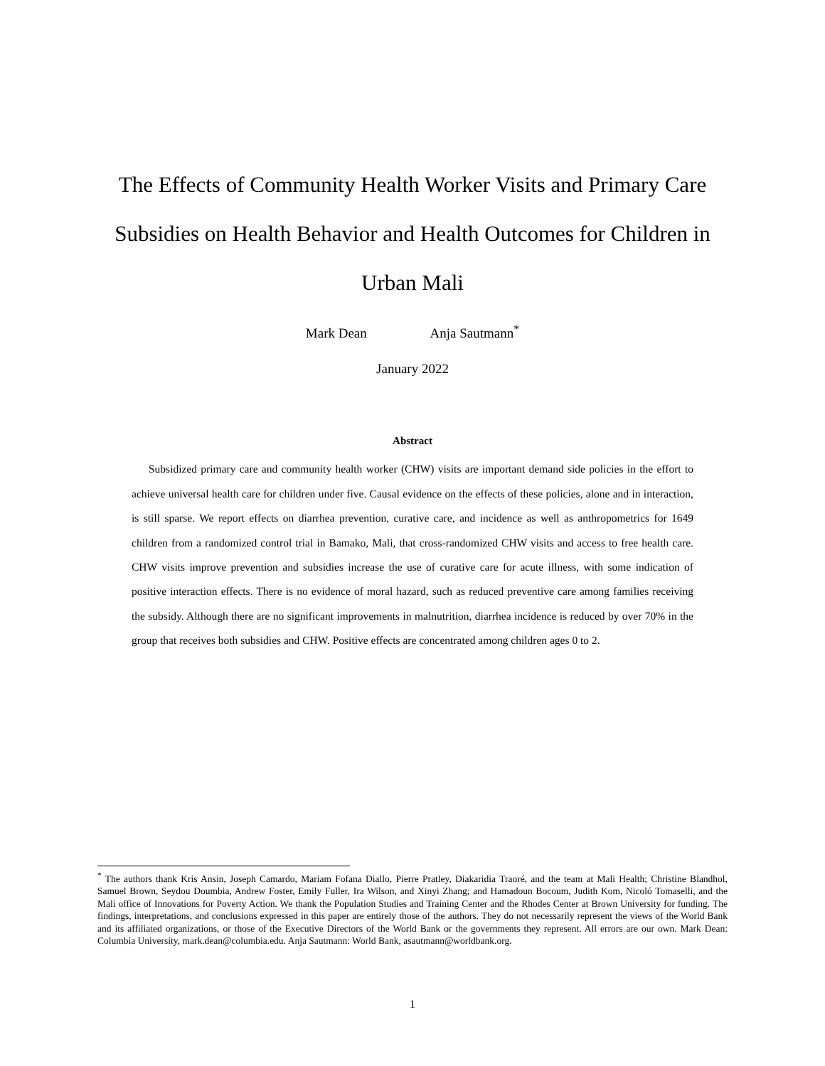The Effects of Community Health Worker Visits and Primary Care Subsidies on Health Behavior and Health Outcomes for Children in Urban Mali
Mark Dean Anja Sautmann<sup>*</sup>
January 2022
Abstract
Subsidized primary care and community health worker (CHW) visits are important demand side policies in the effort to achieve universal health care for children under five. Causal evidence on the effects of these policies, alone and in interaction, is still sparse. We report effects on diarrhea prevention, curative care, and incidence as well as anthropometrics for 1649 children from a randomized control trial in Bamako, Mali, that cross-randomized CHW visits and access to free health care. CHW visits improve prevention and subsidies increase the use of curative care for acute illness, with some indication of positive interaction effects. There is no evidence of moral hazard, such as reduced preventive care among families receiving the subsidy. Although there are no significant improvements in malnutrition, diarrhea incidence is reduced by over 70% in the group that receives both subsidies and CHW. Positive effects are concentrated among children ages 0 to 2.
<sup>*</sup> The authors thank Kris Ansin, Joseph Camardo, Mariam Fofana Diallo, Pierre Pratley, Diakaridia Traoré, and the team at Mali Health; Christine Blandhol, Samuel Brown, Seydou Doumbia, Andrew Foster, Emily Fuller, Ira Wilson, and Xinyi Zhang; and Hamadoun Bocoum, Judith Kom, Nicoló Tomaselli, and the Mali office of Innovations for Poverty Action. We thank the Population Studies and Training Center and the Rhodes Center at Brown University for funding. The findings, interpretations, and conclusions expressed in this paper are entirely those of the authors. They do not necessarily represent the views of the World Bank and its affiliated organizations, or those of the Executive Directors of the World Bank or the governments they represent. All errors are our own. Mark Dean: Columbia University, mark.dean@columbia.edu. Anja Sautmann: World Bank, asautmann@worldbank.org.
1